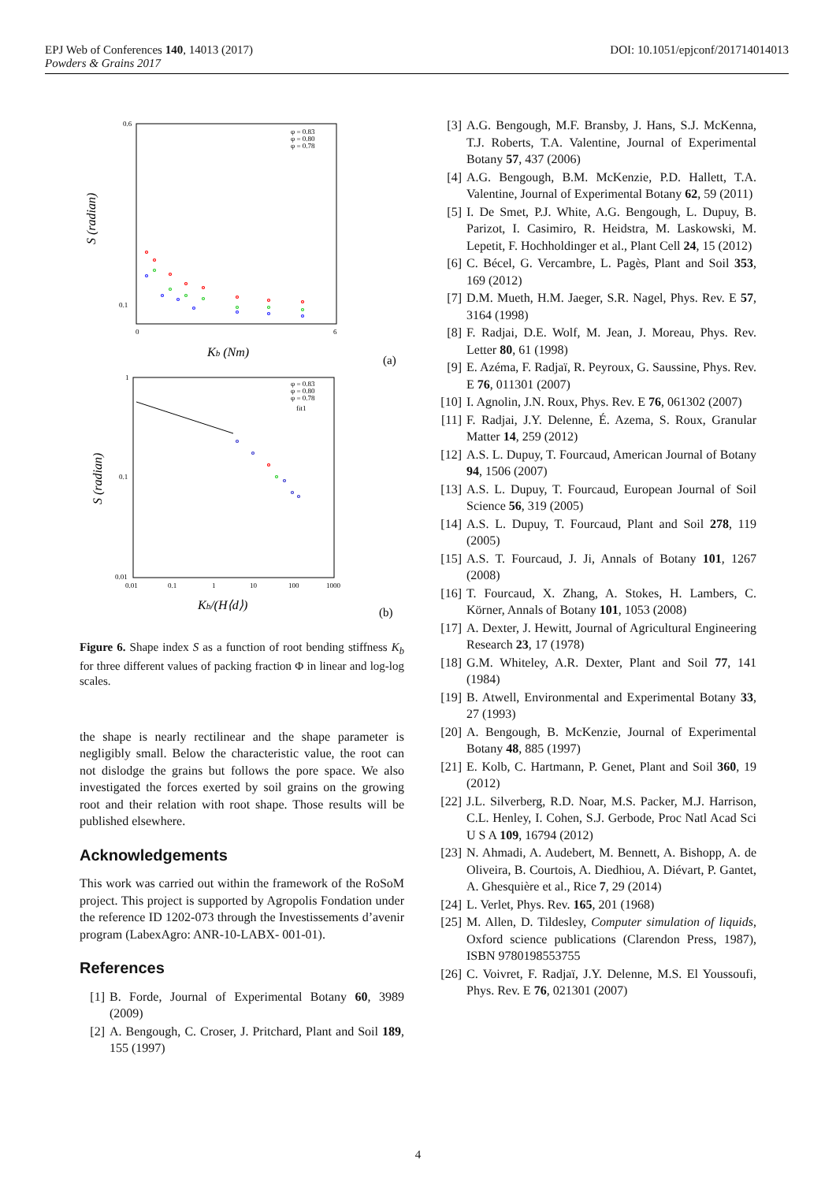EPJ Web of Conferences 140, 14013 (2017)
Powders & Grains 2017
DOI: 10.1051/epjconf/201714014013
0.6
0.1
0
6
S (radian)
Kb (Nm)
(a)
φ = 0.83
φ = 0.80
φ = 0.78
1
0.1
0.01
0.01
0.1
1
10
100
1000
S (radian)
Kb/(H⟨d⟩)
(b)
φ = 0.83
φ = 0.80
φ = 0.78
fit1
Figure 6. Shape index S as a function of root bending stiffness K<sub>b</sub> for three different values of packing fraction Φ in linear and log-log scales.
the shape is nearly rectilinear and the shape parameter is negligibly small. Below the characteristic value, the root can not dislodge the grains but follows the pore space. We also investigated the forces exerted by soil grains on the growing root and their relation with root shape. Those results will be published elsewhere.
Acknowledgements
This work was carried out within the framework of the RoSoM project. This project is supported by Agropolis Fondation under the reference ID 1202-073 through the Investissements d’avenir program (LabexAgro: ANR-10-LABX- 001-01).
References
[1] B. Forde, Journal of Experimental Botany 60, 3989 (2009)
[2] A. Bengough, C. Croser, J. Pritchard, Plant and Soil 189, 155 (1997)
[3] A.G. Bengough, M.F. Bransby, J. Hans, S.J. McKenna, T.J. Roberts, T.A. Valentine, Journal of Experimental Botany 57, 437 (2006)
[4] A.G. Bengough, B.M. McKenzie, P.D. Hallett, T.A. Valentine, Journal of Experimental Botany 62, 59 (2011)
[5] I. De Smet, P.J. White, A.G. Bengough, L. Dupuy, B. Parizot, I. Casimiro, R. Heidstra, M. Laskowski, M. Lepetit, F. Hochholdinger et al., Plant Cell 24, 15 (2012)
[6] C. Bécel, G. Vercambre, L. Pagès, Plant and Soil 353, 169 (2012)
[7] D.M. Mueth, H.M. Jaeger, S.R. Nagel, Phys. Rev. E 57, 3164 (1998)
[8] F. Radjai, D.E. Wolf, M. Jean, J. Moreau, Phys. Rev. Letter 80, 61 (1998)
[9] E. Azéma, F. Radjaï, R. Peyroux, G. Saussine, Phys. Rev. E 76, 011301 (2007)
[10] I. Agnolin, J.N. Roux, Phys. Rev. E 76, 061302 (2007)
[11] F. Radjai, J.Y. Delenne, É. Azema, S. Roux, Granular Matter 14, 259 (2012)
[12] A.S. L. Dupuy, T. Fourcaud, American Journal of Botany 94, 1506 (2007)
[13] A.S. L. Dupuy, T. Fourcaud, European Journal of Soil Science 56, 319 (2005)
[14] A.S. L. Dupuy, T. Fourcaud, Plant and Soil 278, 119 (2005)
[15] A.S. T. Fourcaud, J. Ji, Annals of Botany 101, 1267 (2008)
[16] T. Fourcaud, X. Zhang, A. Stokes, H. Lambers, C. Körner, Annals of Botany 101, 1053 (2008)
[17] A. Dexter, J. Hewitt, Journal of Agricultural Engineering Research 23, 17 (1978)
[18] G.M. Whiteley, A.R. Dexter, Plant and Soil 77, 141 (1984)
[19] B. Atwell, Environmental and Experimental Botany 33, 27 (1993)
[20] A. Bengough, B. McKenzie, Journal of Experimental Botany 48, 885 (1997)
[21] E. Kolb, C. Hartmann, P. Genet, Plant and Soil 360, 19 (2012)
[22] J.L. Silverberg, R.D. Noar, M.S. Packer, M.J. Harrison, C.L. Henley, I. Cohen, S.J. Gerbode, Proc Natl Acad Sci U S A 109, 16794 (2012)
[23] N. Ahmadi, A. Audebert, M. Bennett, A. Bishopp, A. de Oliveira, B. Courtois, A. Diedhiou, A. Diévart, P. Gantet, A. Ghesquière et al., Rice 7, 29 (2014)
[24] L. Verlet, Phys. Rev. 165, 201 (1968)
[25] M. Allen, D. Tildesley, Computer simulation of liquids, Oxford science publications (Clarendon Press, 1987), ISBN 9780198553755
[26] C. Voivret, F. Radjaï, J.Y. Delenne, M.S. El Youssoufi, Phys. Rev. E 76, 021301 (2007)
4